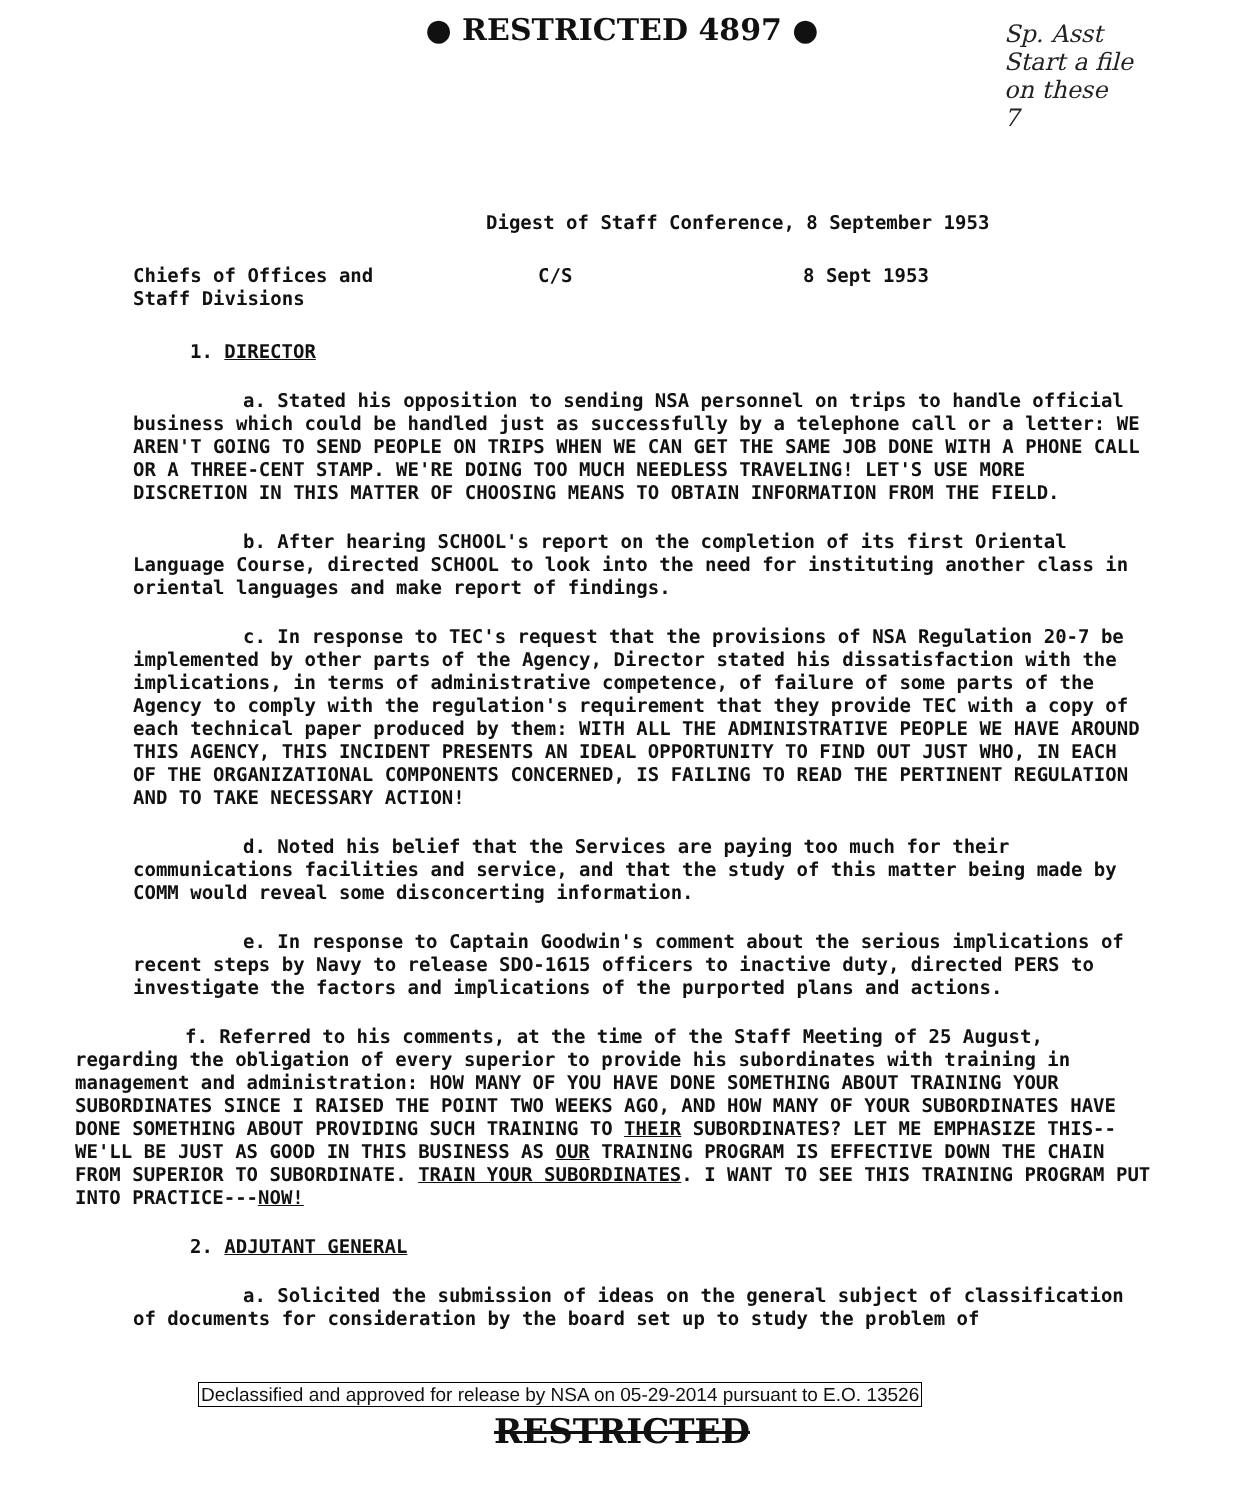● RESTRICTED 4897 ●
Sp. Asst
Start a file
on these
7
Digest of Staff Conference, 8 September 1953
Chiefs of Offices and
Staff Divisions
C/S 8 Sept 1953
1. DIRECTOR
a. Stated his opposition to sending NSA personnel on trips to handle official business which could be handled just as successfully by a telephone call or a letter: WE AREN'T GOING TO SEND PEOPLE ON TRIPS WHEN WE CAN GET THE SAME JOB DONE WITH A PHONE CALL OR A THREE-CENT STAMP. WE'RE DOING TOO MUCH NEEDLESS TRAVELING! LET'S USE MORE DISCRETION IN THIS MATTER OF CHOOSING MEANS TO OBTAIN INFORMATION FROM THE FIELD.
b. After hearing SCHOOL's report on the completion of its first Oriental Language Course, directed SCHOOL to look into the need for instituting another class in oriental languages and make report of findings.
c. In response to TEC's request that the provisions of NSA Regulation 20-7 be implemented by other parts of the Agency, Director stated his dissatisfaction with the implications, in terms of administrative competence, of failure of some parts of the Agency to comply with the regulation's requirement that they provide TEC with a copy of each technical paper produced by them: WITH ALL THE ADMINISTRATIVE PEOPLE WE HAVE AROUND THIS AGENCY, THIS INCIDENT PRESENTS AN IDEAL OPPORTUNITY TO FIND OUT JUST WHO, IN EACH OF THE ORGANIZATIONAL COMPONENTS CONCERNED, IS FAILING TO READ THE PERTINENT REGULATION AND TO TAKE NECESSARY ACTION!
d. Noted his belief that the Services are paying too much for their communications facilities and service, and that the study of this matter being made by COMM would reveal some disconcerting information.
e. In response to Captain Goodwin's comment about the serious implications of recent steps by Navy to release SDO-1615 officers to inactive duty, directed PERS to investigate the factors and implications of the purported plans and actions.
f. Referred to his comments, at the time of the Staff Meeting of 25 August, regarding the obligation of every superior to provide his subordinates with training in management and administration: HOW MANY OF YOU HAVE DONE SOMETHING ABOUT TRAINING YOUR SUBORDINATES SINCE I RAISED THE POINT TWO WEEKS AGO, AND HOW MANY OF YOUR SUBORDINATES HAVE DONE SOMETHING ABOUT PROVIDING SUCH TRAINING TO THEIR SUBORDINATES? LET ME EMPHASIZE THIS--WE'LL BE JUST AS GOOD IN THIS BUSINESS AS OUR TRAINING PROGRAM IS EFFECTIVE DOWN THE CHAIN FROM SUPERIOR TO SUBORDINATE. TRAIN YOUR SUBORDINATES. I WANT TO SEE THIS TRAINING PROGRAM PUT INTO PRACTICE---NOW!
2. ADJUTANT GENERAL
a. Solicited the submission of ideas on the general subject of classification of documents for consideration by the board set up to study the problem of
Declassified and approved for release by NSA on 05-29-2014 pursuant to E.O. 13526
RESTRICTED